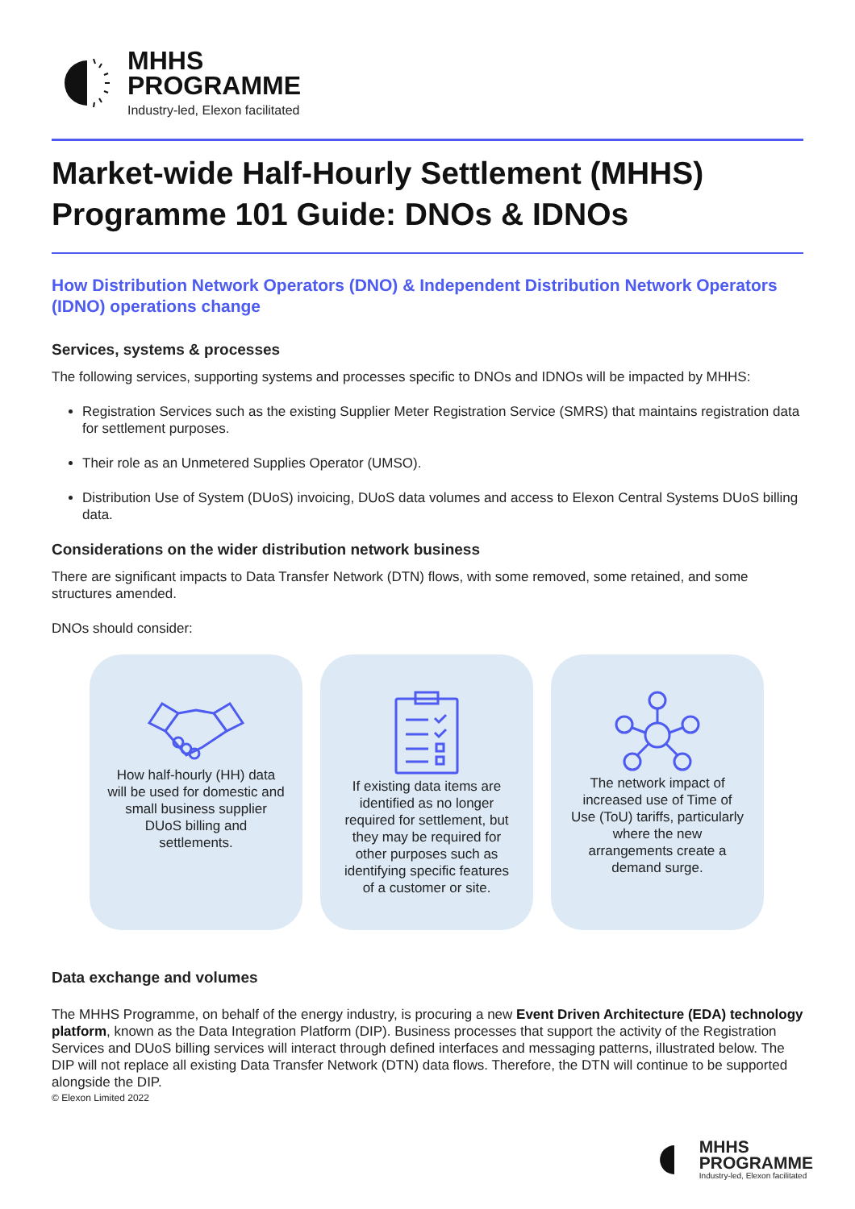MHHS
PROGRAMME
Industry-led, Elexon facilitated
Market-wide Half-Hourly Settlement (MHHS) Programme 101 Guide: DNOs & IDNOs
How Distribution Network Operators (DNO) & Independent Distribution Network Operators (IDNO) operations change
Services, systems & processes
The following services, supporting systems and processes specific to DNOs and IDNOs will be impacted by MHHS:
Registration Services such as the existing Supplier Meter Registration Service (SMRS) that maintains registration data for settlement purposes.
Their role as an Unmetered Supplies Operator (UMSO).
Distribution Use of System (DUoS) invoicing, DUoS data volumes and access to Elexon Central Systems DUoS billing data.
Considerations on the wider distribution network business
There are significant impacts to Data Transfer Network (DTN) flows, with some removed, some retained, and some structures amended.
DNOs should consider:
How half-hourly (HH) data will be used for domestic and small business supplier DUoS billing and settlements.
If existing data items are identified as no longer required for settlement, but they may be required for other purposes such as identifying specific features of a customer or site.
The network impact of increased use of Time of Use (ToU) tariffs, particularly where the new arrangements create a demand surge.
Data exchange and volumes
The MHHS Programme, on behalf of the energy industry, is procuring a new Event Driven Architecture (EDA) technology platform, known as the Data Integration Platform (DIP). Business processes that support the activity of the Registration Services and DUoS billing services will interact through defined interfaces and messaging patterns, illustrated below. The DIP will not replace all existing Data Transfer Network (DTN) data flows. Therefore, the DTN will continue to be supported alongside the DIP.
© Elexon Limited 2022
MHHS
PROGRAMME
Industry-led, Elexon facilitated